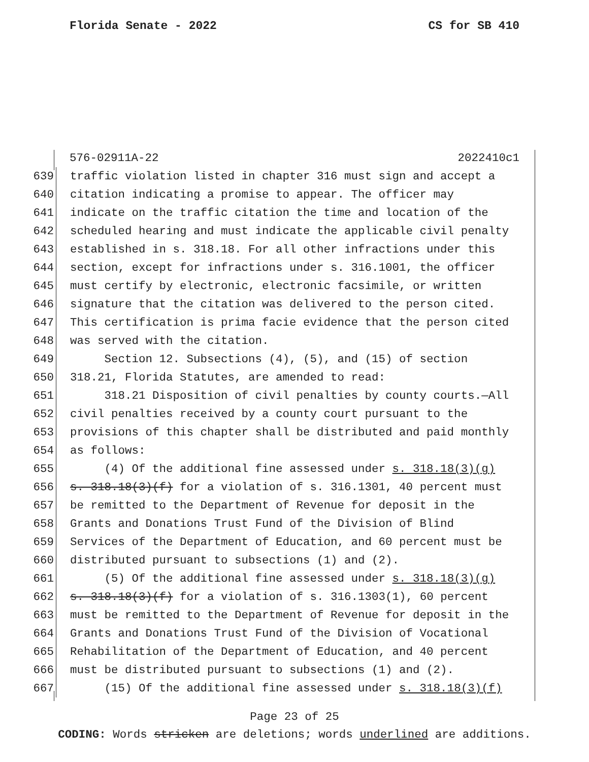Florida Senate - 2022 CS for SB 410
576-02911A-22 2022410c1
639 traffic violation listed in chapter 316 must sign and accept a
640 citation indicating a promise to appear. The officer may
641 indicate on the traffic citation the time and location of the
642 scheduled hearing and must indicate the applicable civil penalty
643 established in s. 318.18. For all other infractions under this
644 section, except for infractions under s. 316.1001, the officer
645 must certify by electronic, electronic facsimile, or written
646 signature that the citation was delivered to the person cited.
647 This certification is prima facie evidence that the person cited
648 was served with the citation.
649 Section 12. Subsections (4), (5), and (15) of section
650 318.21, Florida Statutes, are amended to read:
651 318.21 Disposition of civil penalties by county courts.—All
652 civil penalties received by a county court pursuant to the
653 provisions of this chapter shall be distributed and paid monthly
654 as follows:
655 (4) Of the additional fine assessed under s. 318.18(3)(g)
656 s. 318.18(3)(f) for a violation of s. 316.1301, 40 percent must
657 be remitted to the Department of Revenue for deposit in the
658 Grants and Donations Trust Fund of the Division of Blind
659 Services of the Department of Education, and 60 percent must be
660 distributed pursuant to subsections (1) and (2).
661 (5) Of the additional fine assessed under s. 318.18(3)(g)
662 s. 318.18(3)(f) for a violation of s. 316.1303(1), 60 percent
663 must be remitted to the Department of Revenue for deposit in the
664 Grants and Donations Trust Fund of the Division of Vocational
665 Rehabilitation of the Department of Education, and 40 percent
666 must be distributed pursuant to subsections (1) and (2).
667 (15) Of the additional fine assessed under s. 318.18(3)(f)
Page 23 of 25
CODING: Words stricken are deletions; words underlined are additions.